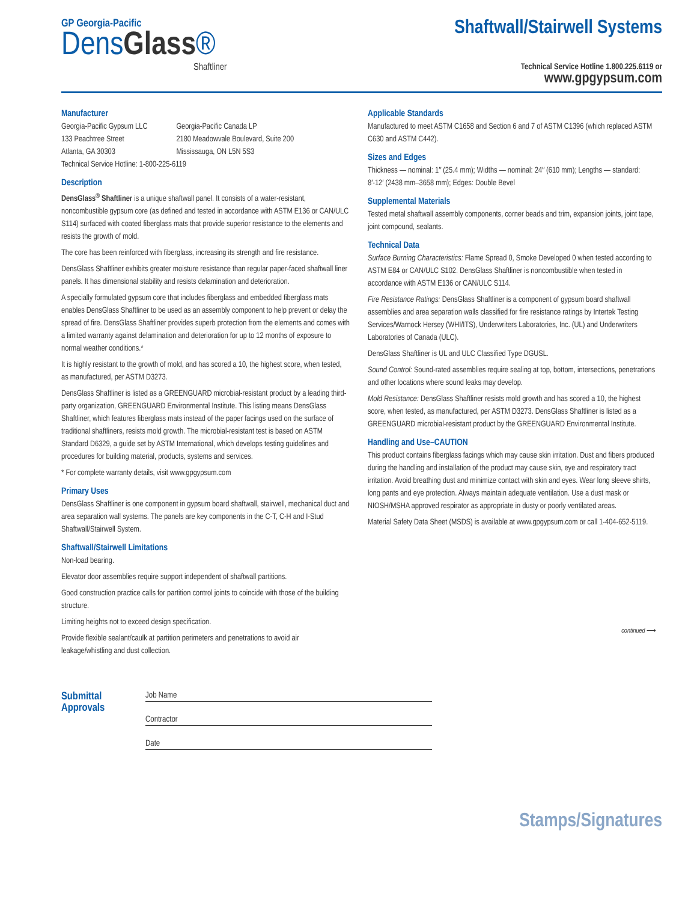GP Georgia-Pacific
DensGlass®
Shaftliner
Shaftwall/Stairwell Systems
Technical Service Hotline 1.800.225.6119 or
www.gpgypsum.com
Manufacturer
Georgia-Pacific Gypsum LLC
133 Peachtree Street
Atlanta, GA 30303
Georgia-Pacific Canada LP
2180 Meadowvale Boulevard, Suite 200
Mississauga, ON L5N 5S3
Technical Service Hotline: 1-800-225-6119
Description
DensGlass<sup>®</sup> Shaftliner is a unique shaftwall panel. It consists of a water-resistant, noncombustible gypsum core (as defined and tested in accordance with ASTM E136 or CAN/ULC S114) surfaced with coated fiberglass mats that provide superior resistance to the elements and resists the growth of mold.
The core has been reinforced with fiberglass, increasing its strength and fire resistance.
DensGlass Shaftliner exhibits greater moisture resistance than regular paper-faced shaftwall liner panels. It has dimensional stability and resists delamination and deterioration.
A specially formulated gypsum core that includes fiberglass and embedded fiberglass mats enables DensGlass Shaftliner to be used as an assembly component to help prevent or delay the spread of fire. DensGlass Shaftliner provides superb protection from the elements and comes with a limited warranty against delamination and deterioration for up to 12 months of exposure to normal weather conditions.*
It is highly resistant to the growth of mold, and has scored a 10, the highest score, when tested, as manufactured, per ASTM D3273.
DensGlass Shaftliner is listed as a GREENGUARD microbial-resistant product by a leading third-party organization, GREENGUARD Environmental Institute. This listing means DensGlass Shaftliner, which features fiberglass mats instead of the paper facings used on the surface of traditional shaftliners, resists mold growth. The microbial-resistant test is based on ASTM Standard D6329, a guide set by ASTM International, which develops testing guidelines and procedures for building material, products, systems and services.
* For complete warranty details, visit www.gpgypsum.com
Primary Uses
DensGlass Shaftliner is one component in gypsum board shaftwall, stairwell, mechanical duct and area separation wall systems. The panels are key components in the C-T, C-H and I-Stud Shaftwall/Stairwell System.
Shaftwall/Stairwell Limitations
Non-load bearing.
Elevator door assemblies require support independent of shaftwall partitions.
Good construction practice calls for partition control joints to coincide with those of the building structure.
Limiting heights not to exceed design specification.
Provide flexible sealant/caulk at partition perimeters and penetrations to avoid air leakage/whistling and dust collection.
Applicable Standards
Manufactured to meet ASTM C1658 and Section 6 and 7 of ASTM C1396 (which replaced ASTM C630 and ASTM C442).
Sizes and Edges
Thickness — nominal: 1″ (25.4 mm); Widths — nominal: 24″ (610 mm); Lengths — standard: 8′-12′ (2438 mm–3658 mm); Edges: Double Bevel
Supplemental Materials
Tested metal shaftwall assembly components, corner beads and trim, expansion joints, joint tape, joint compound, sealants.
Technical Data
Surface Burning Characteristics: Flame Spread 0, Smoke Developed 0 when tested according to ASTM E84 or CAN/ULC S102. DensGlass Shaftliner is noncombustible when tested in accordance with ASTM E136 or CAN/ULC S114.
Fire Resistance Ratings: DensGlass Shaftliner is a component of gypsum board shaftwall assemblies and area separation walls classified for fire resistance ratings by Intertek Testing Services/Warnock Hersey (WHI/ITS), Underwriters Laboratories, Inc. (UL) and Underwriters Laboratories of Canada (ULC).
DensGlass Shaftliner is UL and ULC Classified Type DGUSL.
Sound Control: Sound-rated assemblies require sealing at top, bottom, intersections, penetrations and other locations where sound leaks may develop.
Mold Resistance: DensGlass Shaftliner resists mold growth and has scored a 10, the highest score, when tested, as manufactured, per ASTM D3273. DensGlass Shaftliner is listed as a GREENGUARD microbial-resistant product by the GREENGUARD Environmental Institute.
Handling and Use–CAUTION
This product contains fiberglass facings which may cause skin irritation. Dust and fibers produced during the handling and installation of the product may cause skin, eye and respiratory tract irritation. Avoid breathing dust and minimize contact with skin and eyes. Wear long sleeve shirts, long pants and eye protection. Always maintain adequate ventilation. Use a dust mask or NIOSH/MSHA approved respirator as appropriate in dusty or poorly ventilated areas.
Material Safety Data Sheet (MSDS) is available at www.gpgypsum.com or call 1-404-652-5119.
continued ⟶
Submittal Approvals
Job Name
Contractor
Date
Stamps/Signatures